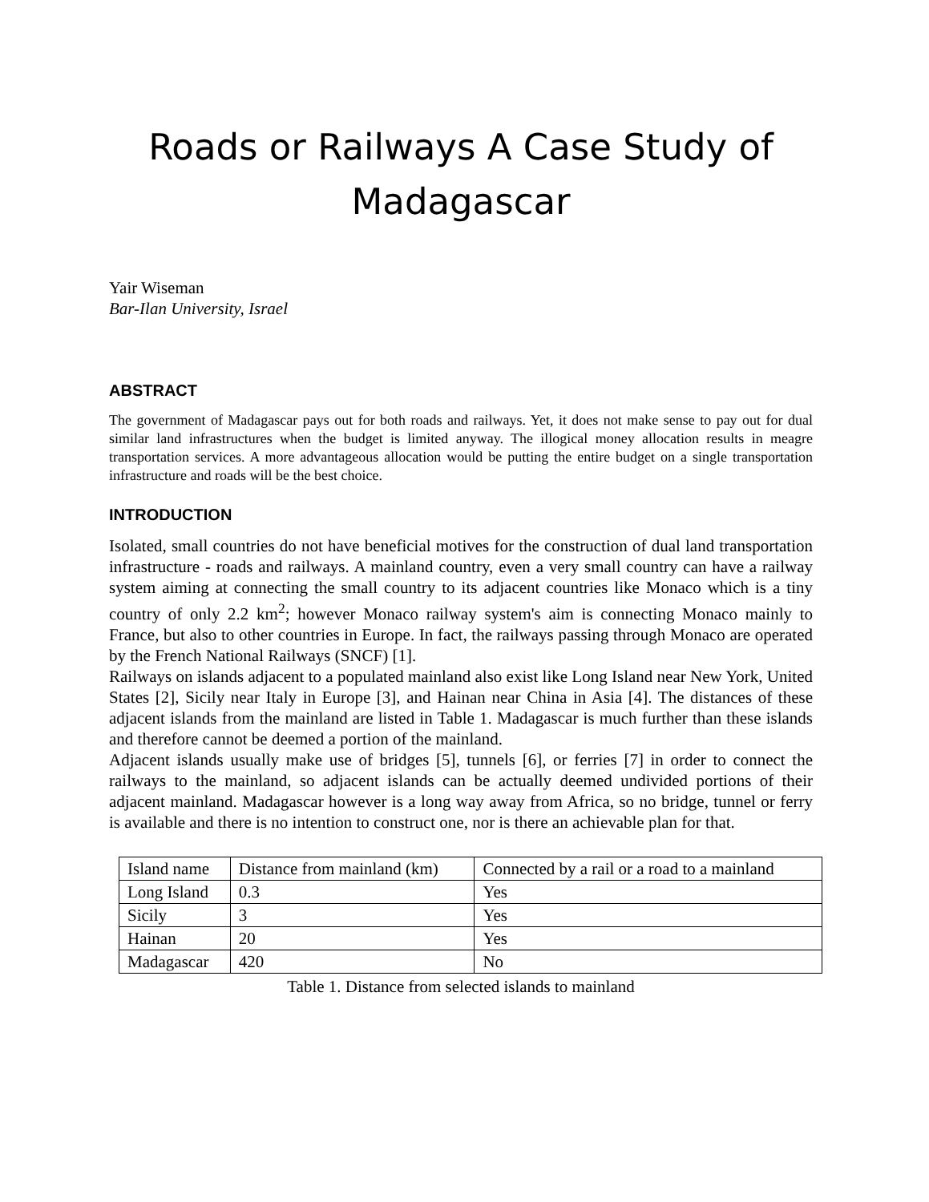Roads or Railways A Case Study of Madagascar
Yair Wiseman
Bar-Ilan University, Israel
ABSTRACT
The government of Madagascar pays out for both roads and railways. Yet, it does not make sense to pay out for dual similar land infrastructures when the budget is limited anyway. The illogical money allocation results in meagre transportation services. A more advantageous allocation would be putting the entire budget on a single transportation infrastructure and roads will be the best choice.
INTRODUCTION
Isolated, small countries do not have beneficial motives for the construction of dual land transportation infrastructure - roads and railways. A mainland country, even a very small country can have a railway system aiming at connecting the small country to its adjacent countries like Monaco which is a tiny country of only 2.2 km<sup>2</sup>; however Monaco railway system's aim is connecting Monaco mainly to France, but also to other countries in Europe. In fact, the railways passing through Monaco are operated by the French National Railways (SNCF) [1].
Railways on islands adjacent to a populated mainland also exist like Long Island near New York, United States [2], Sicily near Italy in Europe [3], and Hainan near China in Asia [4]. The distances of these adjacent islands from the mainland are listed in Table 1. Madagascar is much further than these islands and therefore cannot be deemed a portion of the mainland.
Adjacent islands usually make use of bridges [5], tunnels [6], or ferries [7] in order to connect the railways to the mainland, so adjacent islands can be actually deemed undivided portions of their adjacent mainland. Madagascar however is a long way away from Africa, so no bridge, tunnel or ferry is available and there is no intention to construct one, nor is there an achievable plan for that.
| Island name | Distance from mainland (km) | Connected by a rail or a road to a mainland |
| Long Island | 0.3 | Yes |
| Sicily | 3 | Yes |
| Hainan | 20 | Yes |
| Madagascar | 420 | No |
Table 1. Distance from selected islands to mainland